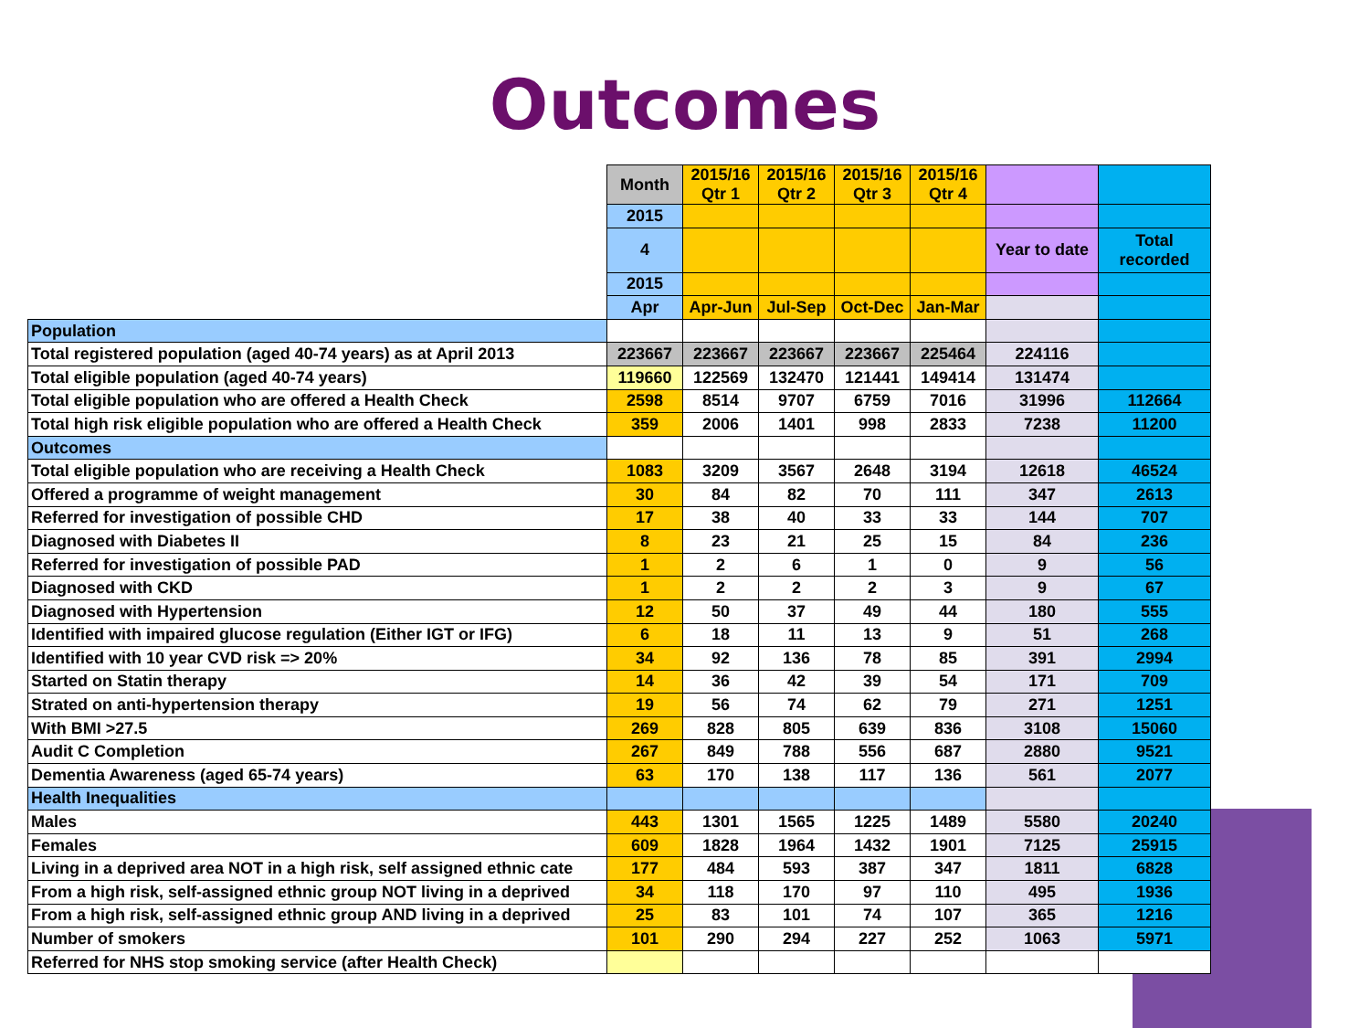Outcomes
| | Month | 2015/16 Qtr 1 | 2015/16 Qtr 2 | 2015/16 Qtr 3 | 2015/16 Qtr 4 | | |
| | 2015 | | | | | | |
| | 4 | | | | | Year to date | Total recorded |
| | 2015 | | | | | | |
| | Apr | Apr-Jun | Jul-Sep | Oct-Dec | Jan-Mar | | |
| Population | | | | | | | |
| Total registered population (aged 40-74 years) as at April 2013 | 223667 | 223667 | 223667 | 223667 | 225464 | 224116 | |
| Total eligible population (aged 40-74 years) | 119660 | 122569 | 132470 | 121441 | 149414 | 131474 | |
| Total eligible population who are offered a Health Check | 2598 | 8514 | 9707 | 6759 | 7016 | 31996 | 112664 |
| Total high risk eligible population who are offered a Health Check | 359 | 2006 | 1401 | 998 | 2833 | 7238 | 11200 |
| Outcomes | | | | | | | |
| Total eligible population who are receiving a Health Check | 1083 | 3209 | 3567 | 2648 | 3194 | 12618 | 46524 |
| Offered a programme of weight management | 30 | 84 | 82 | 70 | 111 | 347 | 2613 |
| Referred for investigation of possible CHD | 17 | 38 | 40 | 33 | 33 | 144 | 707 |
| Diagnosed with Diabetes II | 8 | 23 | 21 | 25 | 15 | 84 | 236 |
| Referred for investigation of possible PAD | 1 | 2 | 6 | 1 | 0 | 9 | 56 |
| Diagnosed with CKD | 1 | 2 | 2 | 2 | 3 | 9 | 67 |
| Diagnosed with Hypertension | 12 | 50 | 37 | 49 | 44 | 180 | 555 |
| Identified with impaired glucose regulation (Either IGT or IFG) | 6 | 18 | 11 | 13 | 9 | 51 | 268 |
| Identified with 10 year CVD risk => 20% | 34 | 92 | 136 | 78 | 85 | 391 | 2994 |
| Started on Statin therapy | 14 | 36 | 42 | 39 | 54 | 171 | 709 |
| Strated on anti-hypertension therapy | 19 | 56 | 74 | 62 | 79 | 271 | 1251 |
| With BMI >27.5 | 269 | 828 | 805 | 639 | 836 | 3108 | 15060 |
| Audit C Completion | 267 | 849 | 788 | 556 | 687 | 2880 | 9521 |
| Dementia Awareness (aged 65-74 years) | 63 | 170 | 138 | 117 | 136 | 561 | 2077 |
| Health Inequalities | | | | | | | |
| Males | 443 | 1301 | 1565 | 1225 | 1489 | 5580 | 20240 |
| Females | 609 | 1828 | 1964 | 1432 | 1901 | 7125 | 25915 |
| Living in a deprived area NOT in a high risk, self assigned ethnic cate | 177 | 484 | 593 | 387 | 347 | 1811 | 6828 |
| From a high risk, self-assigned ethnic group NOT living in a deprived | 34 | 118 | 170 | 97 | 110 | 495 | 1936 |
| From a high risk, self-assigned ethnic group AND living in a deprived | 25 | 83 | 101 | 74 | 107 | 365 | 1216 |
| Number of smokers | 101 | 290 | 294 | 227 | 252 | 1063 | 5971 |
| Referred for NHS stop smoking service (after Health Check) | | | | | | | |